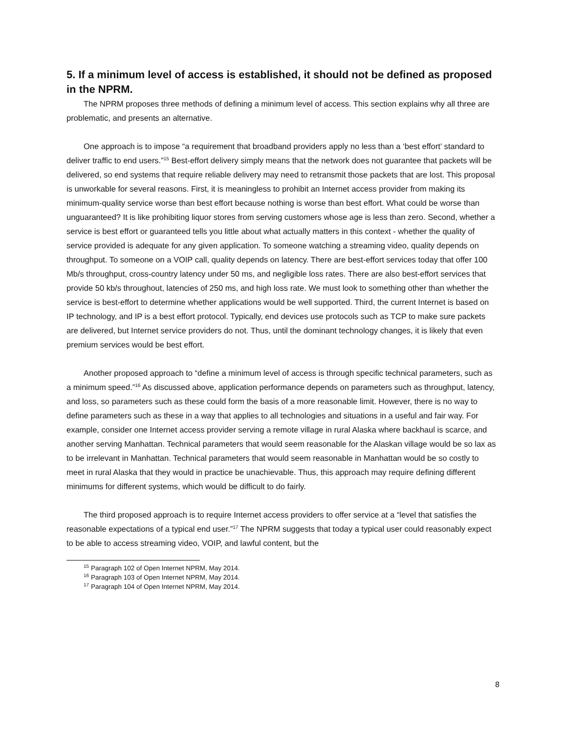5. If a minimum level of access is established, it should not be defined as proposed in the NPRM.
The NPRM proposes three methods of defining a minimum level of access. This section explains why all three are problematic, and presents an alternative.
One approach is to impose “a requirement that broadband providers apply no less than a ‘best effort’ standard to deliver traffic to end users.”<sup>15</sup> Best-effort delivery simply means that the network does not guarantee that packets will be delivered, so end systems that require reliable delivery may need to retransmit those packets that are lost. This proposal is unworkable for several reasons. First, it is meaningless to prohibit an Internet access provider from making its minimum-quality service worse than best effort because nothing is worse than best effort. What could be worse than unguaranteed? It is like prohibiting liquor stores from serving customers whose age is less than zero. Second, whether a service is best effort or guaranteed tells you little about what actually matters in this context - whether the quality of service provided is adequate for any given application. To someone watching a streaming video, quality depends on throughput. To someone on a VOIP call, quality depends on latency. There are best-effort services today that offer 100 Mb/s throughput, cross-country latency under 50 ms, and negligible loss rates. There are also best-effort services that provide 50 kb/s throughout, latencies of 250 ms, and high loss rate. We must look to something other than whether the service is best-effort to determine whether applications would be well supported. Third, the current Internet is based on IP technology, and IP is a best effort protocol. Typically, end devices use protocols such as TCP to make sure packets are delivered, but Internet service providers do not. Thus, until the dominant technology changes, it is likely that even premium services would be best effort.
Another proposed approach to “define a minimum level of access is through specific technical parameters, such as a minimum speed.”<sup>16</sup> As discussed above, application performance depends on parameters such as throughput, latency, and loss, so parameters such as these could form the basis of a more reasonable limit. However, there is no way to define parameters such as these in a way that applies to all technologies and situations in a useful and fair way. For example, consider one Internet access provider serving a remote village in rural Alaska where backhaul is scarce, and another serving Manhattan. Technical parameters that would seem reasonable for the Alaskan village would be so lax as to be irrelevant in Manhattan. Technical parameters that would seem reasonable in Manhattan would be so costly to meet in rural Alaska that they would in practice be unachievable. Thus, this approach may require defining different minimums for different systems, which would be difficult to do fairly.
The third proposed approach is to require Internet access providers to offer service at a “level that satisfies the reasonable expectations of a typical end user.”<sup>17</sup> The NPRM suggests that today a typical user could reasonably expect to be able to access streaming video, VOIP, and lawful content, but the
<sup>15</sup> Paragraph 102 of Open Internet NPRM, May 2014.
<sup>16</sup> Paragraph 103 of Open Internet NPRM, May 2014.
<sup>17</sup> Paragraph 104 of Open Internet NPRM, May 2014.
8